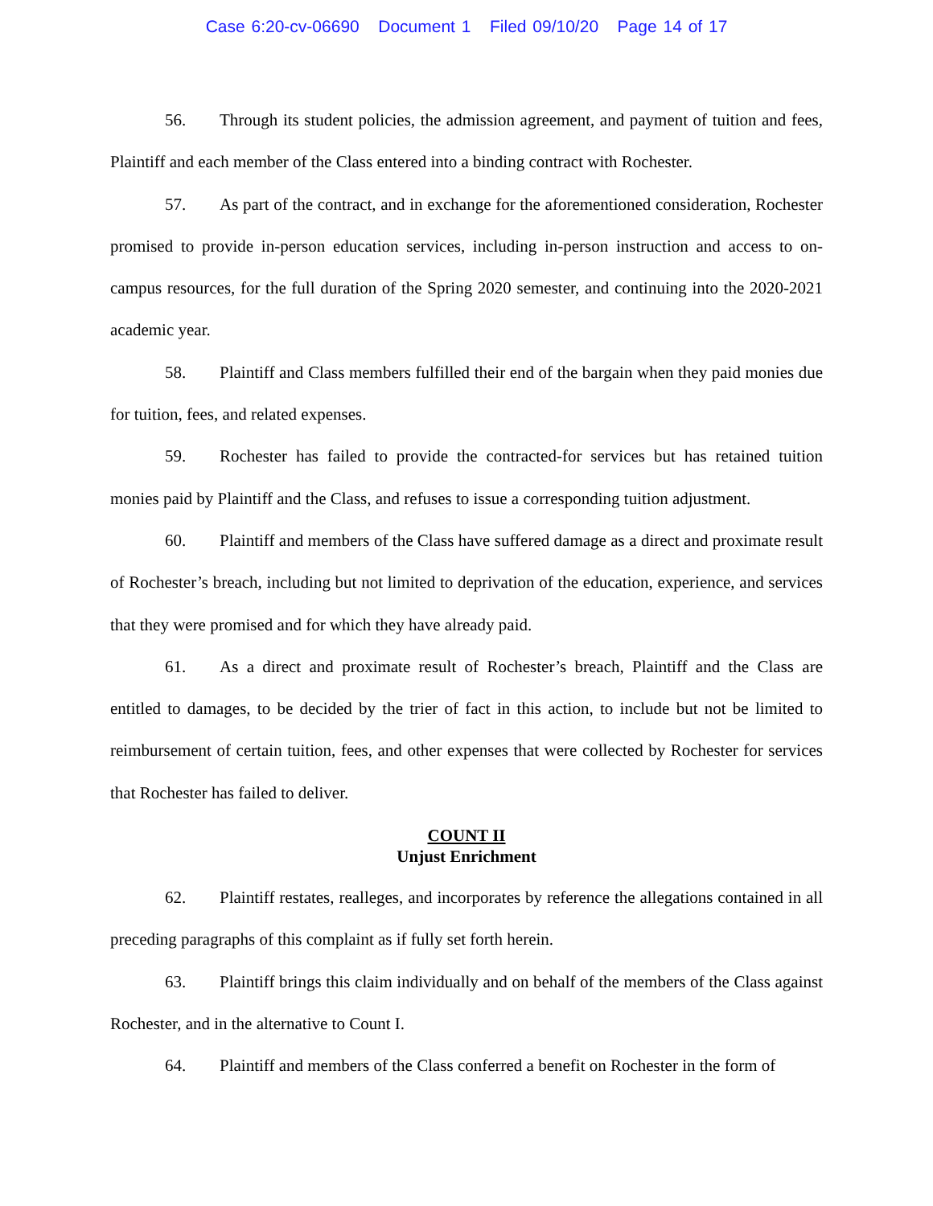Case 6:20-cv-06690 Document 1 Filed 09/10/20 Page 14 of 17
56. Through its student policies, the admission agreement, and payment of tuition and fees, Plaintiff and each member of the Class entered into a binding contract with Rochester.
57. As part of the contract, and in exchange for the aforementioned consideration, Rochester promised to provide in-person education services, including in-person instruction and access to on-campus resources, for the full duration of the Spring 2020 semester, and continuing into the 2020-2021 academic year.
58. Plaintiff and Class members fulfilled their end of the bargain when they paid monies due for tuition, fees, and related expenses.
59. Rochester has failed to provide the contracted-for services but has retained tuition monies paid by Plaintiff and the Class, and refuses to issue a corresponding tuition adjustment.
60. Plaintiff and members of the Class have suffered damage as a direct and proximate result of Rochester’s breach, including but not limited to deprivation of the education, experience, and services that they were promised and for which they have already paid.
61. As a direct and proximate result of Rochester’s breach, Plaintiff and the Class are entitled to damages, to be decided by the trier of fact in this action, to include but not be limited to reimbursement of certain tuition, fees, and other expenses that were collected by Rochester for services that Rochester has failed to deliver.
COUNT II
Unjust Enrichment
62. Plaintiff restates, realleges, and incorporates by reference the allegations contained in all preceding paragraphs of this complaint as if fully set forth herein.
63. Plaintiff brings this claim individually and on behalf of the members of the Class against Rochester, and in the alternative to Count I.
64. Plaintiff and members of the Class conferred a benefit on Rochester in the form of